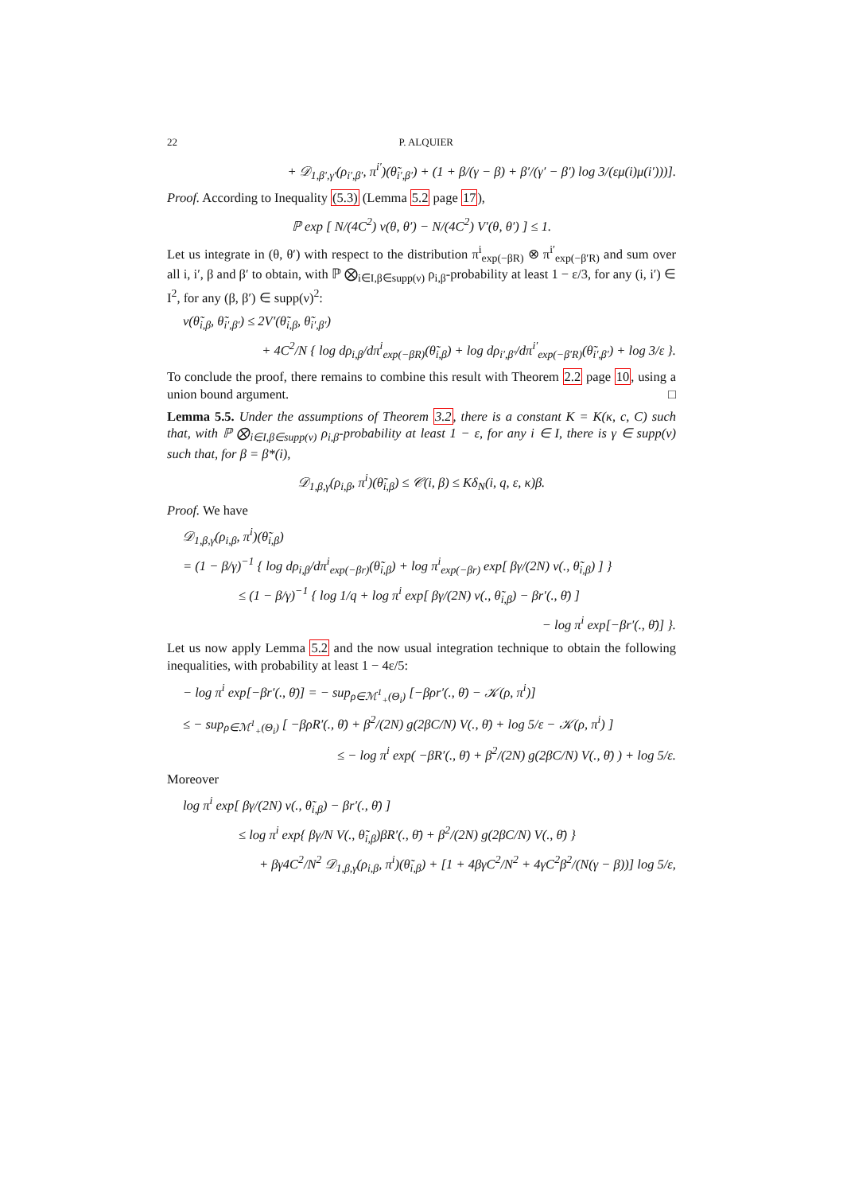22 P. ALQUIER
+ 𝒟<sub>1,β′,γ′</sub>(ρ<sub>i′,β′</sub>, π<sup>i′</sup>)(θ̃<sub>i′,β′</sub>) + (1 + β/(γ − β) + β′/(γ′ − β′) log 3/(εμ(i)μ(i′)))].
Proof. According to Inequality (5.3) (Lemma 5.2 page 17),
ℙ exp [ N/(4C<sup>2</sup>) v(θ, θ′) − N/(4C<sup>2</sup>) V′(θ, θ′) ] ≤ 1.
Let us integrate in (θ, θ′) with respect to the distribution π<sup>i</sup><sub>exp(−βR)</sub> ⊗ π<sup>i′</sup><sub>exp(−β′R)</sub> and sum over all i, i′, β and β′ to obtain, with ℙ ⨂<sub>i∈I,β∈supp(ν)</sub> ρ<sub>i,β</sub>-probability at least 1 − ε/3, for any (i, i′) ∈ I<sup>2</sup>, for any (β, β′) ∈ supp(ν)<sup>2</sup>:
v(θ̃<sub>i,β</sub>, θ̃<sub>i′,β′</sub>) ≤ 2V′(θ̃<sub>i,β</sub>, θ̃<sub>i′,β′</sub>)
+ 4C<sup>2</sup>/N { log dρ<sub>i,β</sub>/dπ<sup>i</sup><sub>exp(−βR)</sub>(θ̃<sub>i,β</sub>) + log dρ<sub>i′,β′</sub>/dπ<sup>i′</sup><sub>exp(−β′R)</sub>(θ̃<sub>i′,β′</sub>) + log 3/ε }.
To conclude the proof, there remains to combine this result with Theorem 2.2 page 10, using a union bound argument. □
Lemma 5.5. Under the assumptions of Theorem 3.2, there is a constant K = K(κ, c, C) such that, with ℙ ⨂<sub>i∈I,β∈supp(ν)</sub> ρ<sub>i,β</sub>-probability at least 1 − ε, for any i ∈ I, there is γ ∈ supp(ν) such that, for β = β*(i),
𝒟<sub>1,β,γ</sub>(ρ<sub>i,β</sub>, π<sup>i</sup>)(θ̃<sub>i,β</sub>) ≤ 𝒞(i, β) ≤ Kδ<sub>N</sub>(i, q, ε, κ)β.
Proof. We have
𝒟<sub>1,β,γ</sub>(ρ<sub>i,β</sub>, π<sup>i</sup>)(θ̃<sub>i,β</sub>)
= (1 − β/γ)<sup>−1</sup> { log dρ<sub>i,β</sub>/dπ<sup>i</sup><sub>exp(−βr)</sub>(θ̃<sub>i,β</sub>) + log π<sup>i</sup><sub>exp(−βr)</sub> exp[ βγ/(2N) v(., θ̃<sub>i,β</sub>) ] }
≤ (1 − β/γ)<sup>−1</sup> { log 1/q + log π<sup>i</sup> exp[ βγ/(2N) v(., θ̃<sub>i,β</sub>) − βr′(., θ̄) ]
− log π<sup>i</sup> exp[−βr′(., θ̄)] }.
Let us now apply Lemma 5.2 and the now usual integration technique to obtain the following inequalities, with probability at least 1 − 4ε/5:
− log π<sup>i</sup> exp[−βr′(., θ̄)] = − sup<sub>ρ∈ℳ<sup>1</sup><sub>+</sub>(Θ<sub>i</sub>)</sub> [−βρr′(., θ̄) − 𝒦(ρ, π<sup>i</sup>)]
≤ − sup<sub>ρ∈ℳ<sup>1</sup><sub>+</sub>(Θ<sub>i</sub>)</sub> [ −βρR′(., θ̄) + β<sup>2</sup>/(2N) g(2βC/N) V(., θ̄) + log 5/ε − 𝒦(ρ, π<sup>i</sup>) ]
≤ − log π<sup>i</sup> exp( −βR′(., θ̄) + β<sup>2</sup>/(2N) g(2βC/N) V(., θ̄) ) + log 5/ε.
Moreover
log π<sup>i</sup> exp[ βγ/(2N) v(., θ̃<sub>i,β</sub>) − βr′(., θ̄) ]
≤ log π<sup>i</sup> exp{ βγ/N V(., θ̃<sub>i,β</sub>)βR′(., θ̄) + β<sup>2</sup>/(2N) g(2βC/N) V(., θ̄) }
+ βγ4C<sup>2</sup>/N<sup>2</sup> 𝒟<sub>1,β,γ</sub>(ρ<sub>i,β</sub>, π<sup>i</sup>)(θ̃<sub>i,β</sub>) + [1 + 4βγC<sup>2</sup>/N<sup>2</sup> + 4γC<sup>2</sup>β<sup>2</sup>/(N(γ − β))] log 5/ε,